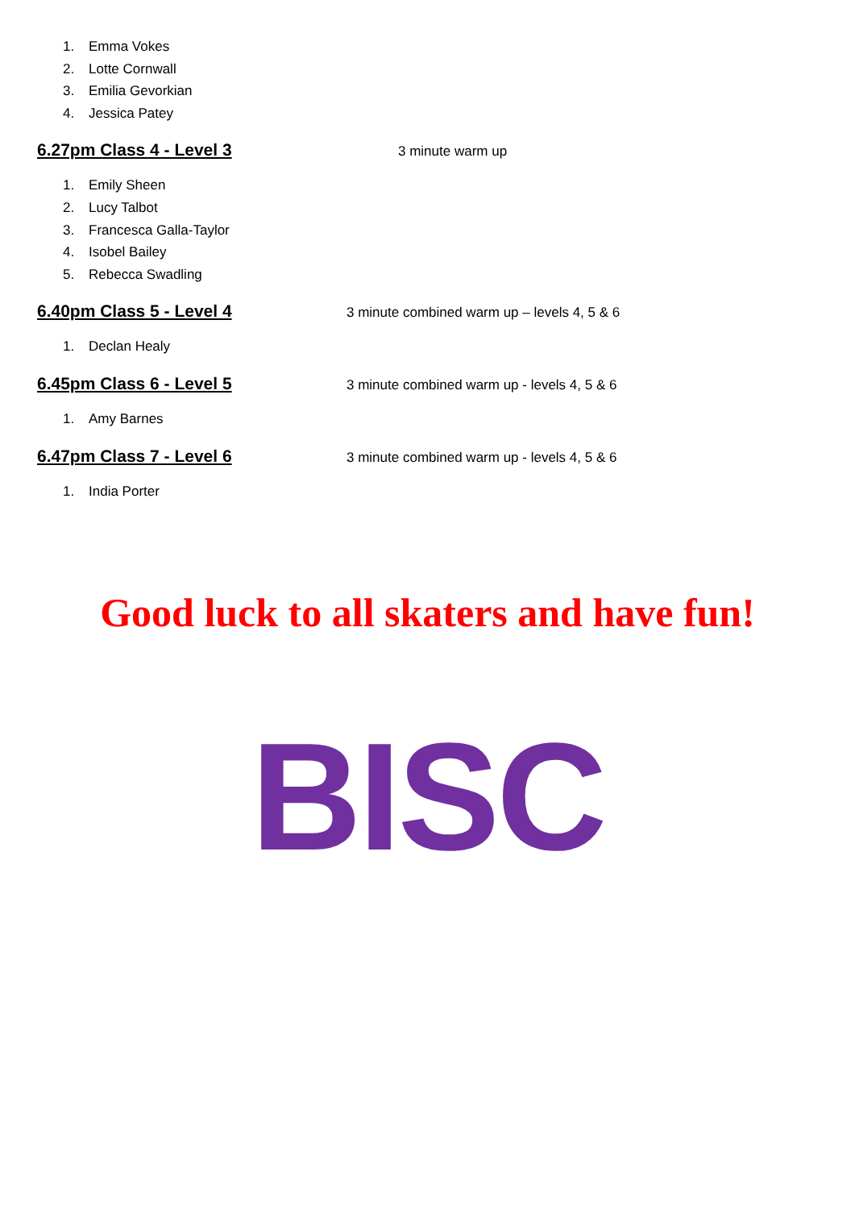1. Emma Vokes
2. Lotte Cornwall
3. Emilia Gevorkian
4. Jessica Patey
6.27pm Class 4 - Level 3
3 minute warm up
1. Emily Sheen
2. Lucy Talbot
3. Francesca Galla-Taylor
4. Isobel Bailey
5. Rebecca Swadling
6.40pm Class 5 - Level 4
3 minute combined warm up – levels 4, 5 & 6
1. Declan Healy
6.45pm Class 6 - Level 5
3 minute combined warm up - levels 4, 5 & 6
1. Amy Barnes
6.47pm Class 7 - Level 6
3 minute combined warm up - levels 4, 5 & 6
1. India Porter
Good luck to all skaters and have fun!
BISC